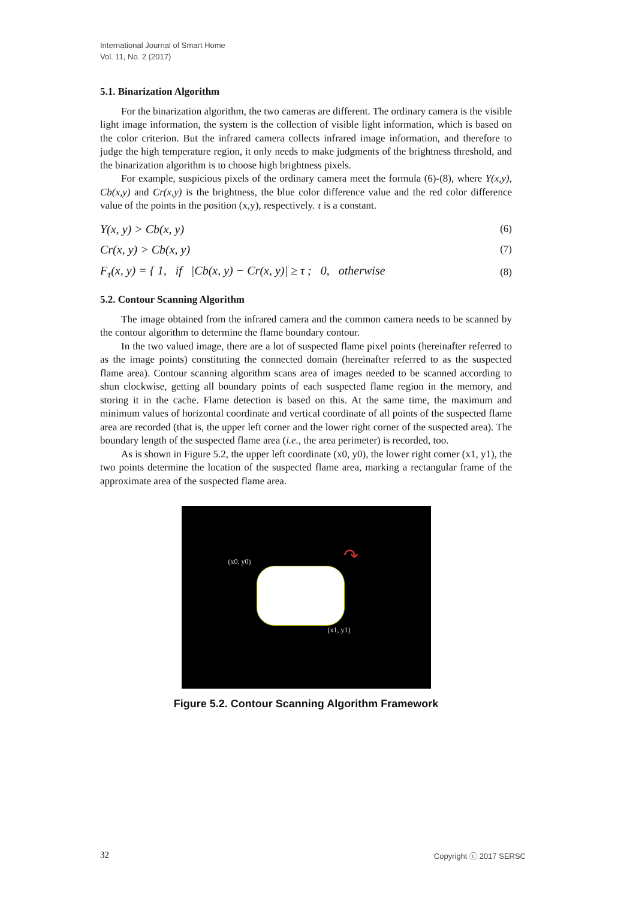International Journal of Smart Home
Vol. 11, No. 2 (2017)
5.1. Binarization Algorithm
For the binarization algorithm, the two cameras are different. The ordinary camera is the visible light image information, the system is the collection of visible light information, which is based on the color criterion. But the infrared camera collects infrared image information, and therefore to judge the high temperature region, it only needs to make judgments of the brightness threshold, and the binarization algorithm is to choose high brightness pixels.
For example, suspicious pixels of the ordinary camera meet the formula (6)-(8), where Y(x,y), Cb(x,y) and Cr(x,y) is the brightness, the blue color difference value and the red color difference value of the points in the position (x,y), respectively. τ is a constant.
Y(x, y) > Cb(x, y) (6)
Cr(x, y) > Cb(x, y) (7)
F<sub>τ</sub>(x, y) = { 1, if |Cb(x, y) − Cr(x, y)| ≥ τ ; 0, otherwise (8)
5.2. Contour Scanning Algorithm
The image obtained from the infrared camera and the common camera needs to be scanned by the contour algorithm to determine the flame boundary contour.
In the two valued image, there are a lot of suspected flame pixel points (hereinafter referred to as the image points) constituting the connected domain (hereinafter referred to as the suspected flame area). Contour scanning algorithm scans area of images needed to be scanned according to shun clockwise, getting all boundary points of each suspected flame region in the memory, and storing it in the cache. Flame detection is based on this. At the same time, the maximum and minimum values of horizontal coordinate and vertical coordinate of all points of the suspected flame area are recorded (that is, the upper left corner and the lower right corner of the suspected area). The boundary length of the suspected flame area (i.e., the area perimeter) is recorded, too.
As is shown in Figure 5.2, the upper left coordinate (x0, y0), the lower right corner (x1, y1), the two points determine the location of the suspected flame area, marking a rectangular frame of the approximate area of the suspected flame area.
(x0, y0)
(x1, y1)
↷
Figure 5.2. Contour Scanning Algorithm Framework
32 Copyright ⓒ 2017 SERSC